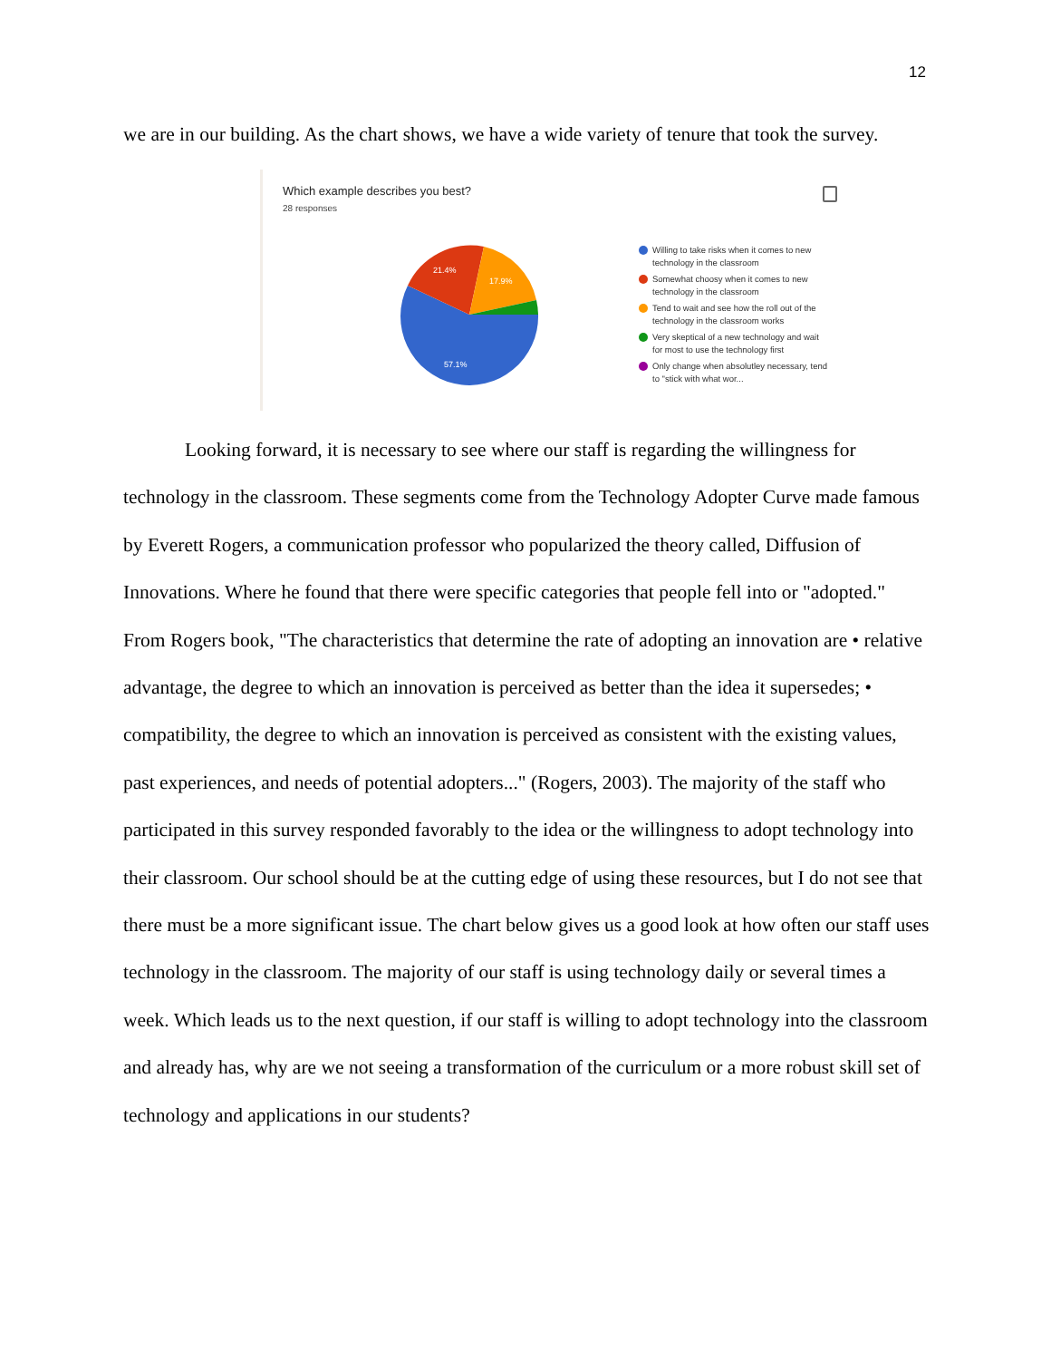12
we are in our building. As the chart shows, we have a wide variety of tenure that took the survey.
Which example describes you best?
28 responses
21.4%
17.9%
57.1%
Willing to take risks when it comes to new technology in the classroom
Somewhat choosy when it comes to new technology in the classroom
Tend to wait and see how the roll out of the technology in the classroom works
Very skeptical of a new technology and wait for most to use the technology first
Only change when absolutley necessary, tend to "stick with what wor...
Looking forward, it is necessary to see where our staff is regarding the willingness for technology in the classroom. These segments come from the Technology Adopter Curve made famous by Everett Rogers, a communication professor who popularized the theory called, Diffusion of Innovations. Where he found that there were specific categories that people fell into or "adopted." From Rogers book, "The characteristics that determine the rate of adopting an innovation are • relative advantage, the degree to which an innovation is perceived as better than the idea it supersedes; • compatibility, the degree to which an innovation is perceived as consistent with the existing values, past experiences, and needs of potential adopters..." (Rogers, 2003). The majority of the staff who participated in this survey responded favorably to the idea or the willingness to adopt technology into their classroom. Our school should be at the cutting edge of using these resources, but I do not see that there must be a more significant issue. The chart below gives us a good look at how often our staff uses technology in the classroom. The majority of our staff is using technology daily or several times a week. Which leads us to the next question, if our staff is willing to adopt technology into the classroom and already has, why are we not seeing a transformation of the curriculum or a more robust skill set of technology and applications in our students?